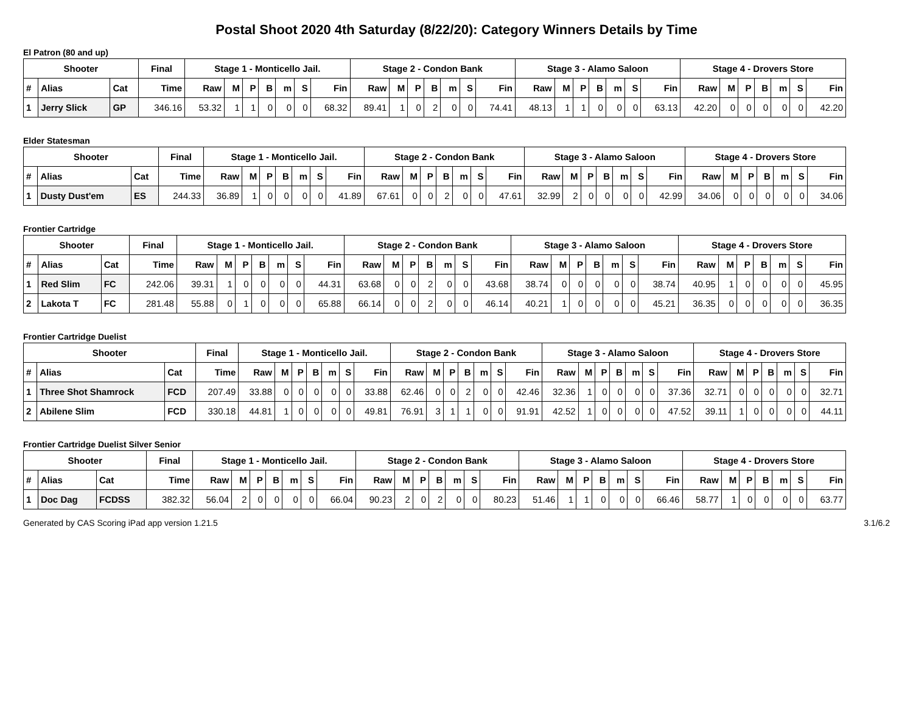Postal Shoot 2020 4th Saturday (8/22/20): Category Winners Details by Time
El Patron (80 and up)
| Shooter | | | Final | Stage 1 - Monticello Jail. | | | | | | | Stage 2 - Condon Bank | | | | | | | Stage 3 - Alamo Saloon | | | | | | | Stage 4 - Drovers Store | | | | | | |
| --- | --- | --- | --- | --- | --- | --- | --- | --- | --- | --- | --- | --- | --- | --- | --- | --- | --- | --- | --- | --- | --- | --- | --- | --- | --- | --- | --- | --- | --- | --- | --- |
| # | Alias | Cat | Time | Raw | M | P | B | m | S | Fin | Raw | M | P | B | m | S | Fin | Raw | M | P | B | m | S | Fin | Raw | M | P | B | m | S | Fin |
| 1 | Jerry Slick | GP | 346.16 | 53.32 | 1 | 1 | 0 | 0 | 0 | 68.32 | 89.41 | 1 | 0 | 2 | 0 | 0 | 74.41 | 48.13 | 1 | 1 | 0 | 0 | 0 | 63.13 | 42.20 | 0 | 0 | 0 | 0 | 0 | 42.20 |
Elder Statesman
| Shooter | | | Final | Stage 1 - Monticello Jail. | | | | | | | Stage 2 - Condon Bank | | | | | | | Stage 3 - Alamo Saloon | | | | | | | Stage 4 - Drovers Store | | | | | | |
| --- | --- | --- | --- | --- | --- | --- | --- | --- | --- | --- | --- | --- | --- | --- | --- | --- | --- | --- | --- | --- | --- | --- | --- | --- | --- | --- | --- | --- | --- | --- | --- |
| # | Alias | Cat | Time | Raw | M | P | B | m | S | Fin | Raw | M | P | B | m | S | Fin | Raw | M | P | B | m | S | Fin | Raw | M | P | B | m | S | Fin |
| 1 | Dusty Dust'em | ES | 244.33 | 36.89 | 1 | 0 | 0 | 0 | 0 | 41.89 | 67.61 | 0 | 0 | 2 | 0 | 0 | 47.61 | 32.99 | 2 | 0 | 0 | 0 | 0 | 42.99 | 34.06 | 0 | 0 | 0 | 0 | 0 | 34.06 |
Frontier Cartridge
| Shooter | | | Final | Stage 1 - Monticello Jail. | | | | | | | Stage 2 - Condon Bank | | | | | | | Stage 3 - Alamo Saloon | | | | | | | Stage 4 - Drovers Store | | | | | | |
| --- | --- | --- | --- | --- | --- | --- | --- | --- | --- | --- | --- | --- | --- | --- | --- | --- | --- | --- | --- | --- | --- | --- | --- | --- | --- | --- | --- | --- | --- | --- | --- |
| # | Alias | Cat | Time | Raw | M | P | B | m | S | Fin | Raw | M | P | B | m | S | Fin | Raw | M | P | B | m | S | Fin | Raw | M | P | B | m | S | Fin |
| 1 | Red Slim | FC | 242.06 | 39.31 | 1 | 0 | 0 | 0 | 0 | 44.31 | 63.68 | 0 | 0 | 2 | 0 | 0 | 43.68 | 38.74 | 0 | 0 | 0 | 0 | 0 | 38.74 | 40.95 | 1 | 0 | 0 | 0 | 0 | 45.95 |
| 2 | Lakota T | FC | 281.48 | 55.88 | 0 | 1 | 0 | 0 | 0 | 65.88 | 66.14 | 0 | 0 | 2 | 0 | 0 | 46.14 | 40.21 | 1 | 0 | 0 | 0 | 0 | 45.21 | 36.35 | 0 | 0 | 0 | 0 | 0 | 36.35 |
Frontier Cartridge Duelist
| Shooter | | | Final | Stage 1 - Monticello Jail. | | | | | | | Stage 2 - Condon Bank | | | | | | | Stage 3 - Alamo Saloon | | | | | | | Stage 4 - Drovers Store | | | | | | |
| --- | --- | --- | --- | --- | --- | --- | --- | --- | --- | --- | --- | --- | --- | --- | --- | --- | --- | --- | --- | --- | --- | --- | --- | --- | --- | --- | --- | --- | --- | --- | --- |
| # | Alias | Cat | Time | Raw | M | P | B | m | S | Fin | Raw | M | P | B | m | S | Fin | Raw | M | P | B | m | S | Fin | Raw | M | P | B | m | S | Fin |
| 1 | Three Shot Shamrock | FCD | 207.49 | 33.88 | 0 | 0 | 0 | 0 | 0 | 33.88 | 62.46 | 0 | 0 | 2 | 0 | 0 | 42.46 | 32.36 | 1 | 0 | 0 | 0 | 0 | 37.36 | 32.71 | 0 | 0 | 0 | 0 | 0 | 32.71 |
| 2 | Abilene Slim | FCD | 330.18 | 44.81 | 1 | 0 | 0 | 0 | 0 | 49.81 | 76.91 | 3 | 1 | 1 | 0 | 0 | 91.91 | 42.52 | 1 | 0 | 0 | 0 | 0 | 47.52 | 39.11 | 1 | 0 | 0 | 0 | 0 | 44.11 |
Frontier Cartridge Duelist Silver Senior
| Shooter | | | Final | Stage 1 - Monticello Jail. | | | | | | | Stage 2 - Condon Bank | | | | | | | Stage 3 - Alamo Saloon | | | | | | | Stage 4 - Drovers Store | | | | | | |
| --- | --- | --- | --- | --- | --- | --- | --- | --- | --- | --- | --- | --- | --- | --- | --- | --- | --- | --- | --- | --- | --- | --- | --- | --- | --- | --- | --- | --- | --- | --- | --- |
| # | Alias | Cat | Time | Raw | M | P | B | m | S | Fin | Raw | M | P | B | m | S | Fin | Raw | M | P | B | m | S | Fin | Raw | M | P | B | m | S | Fin |
| 1 | Doc Dag | FCDSS | 382.32 | 56.04 | 2 | 0 | 0 | 0 | 0 | 66.04 | 90.23 | 2 | 0 | 2 | 0 | 0 | 80.23 | 51.46 | 1 | 1 | 0 | 0 | 0 | 66.46 | 58.77 | 1 | 0 | 0 | 0 | 0 | 63.77 |
Generated by CAS Scoring iPad app version 1.21.5 3.1/6.2